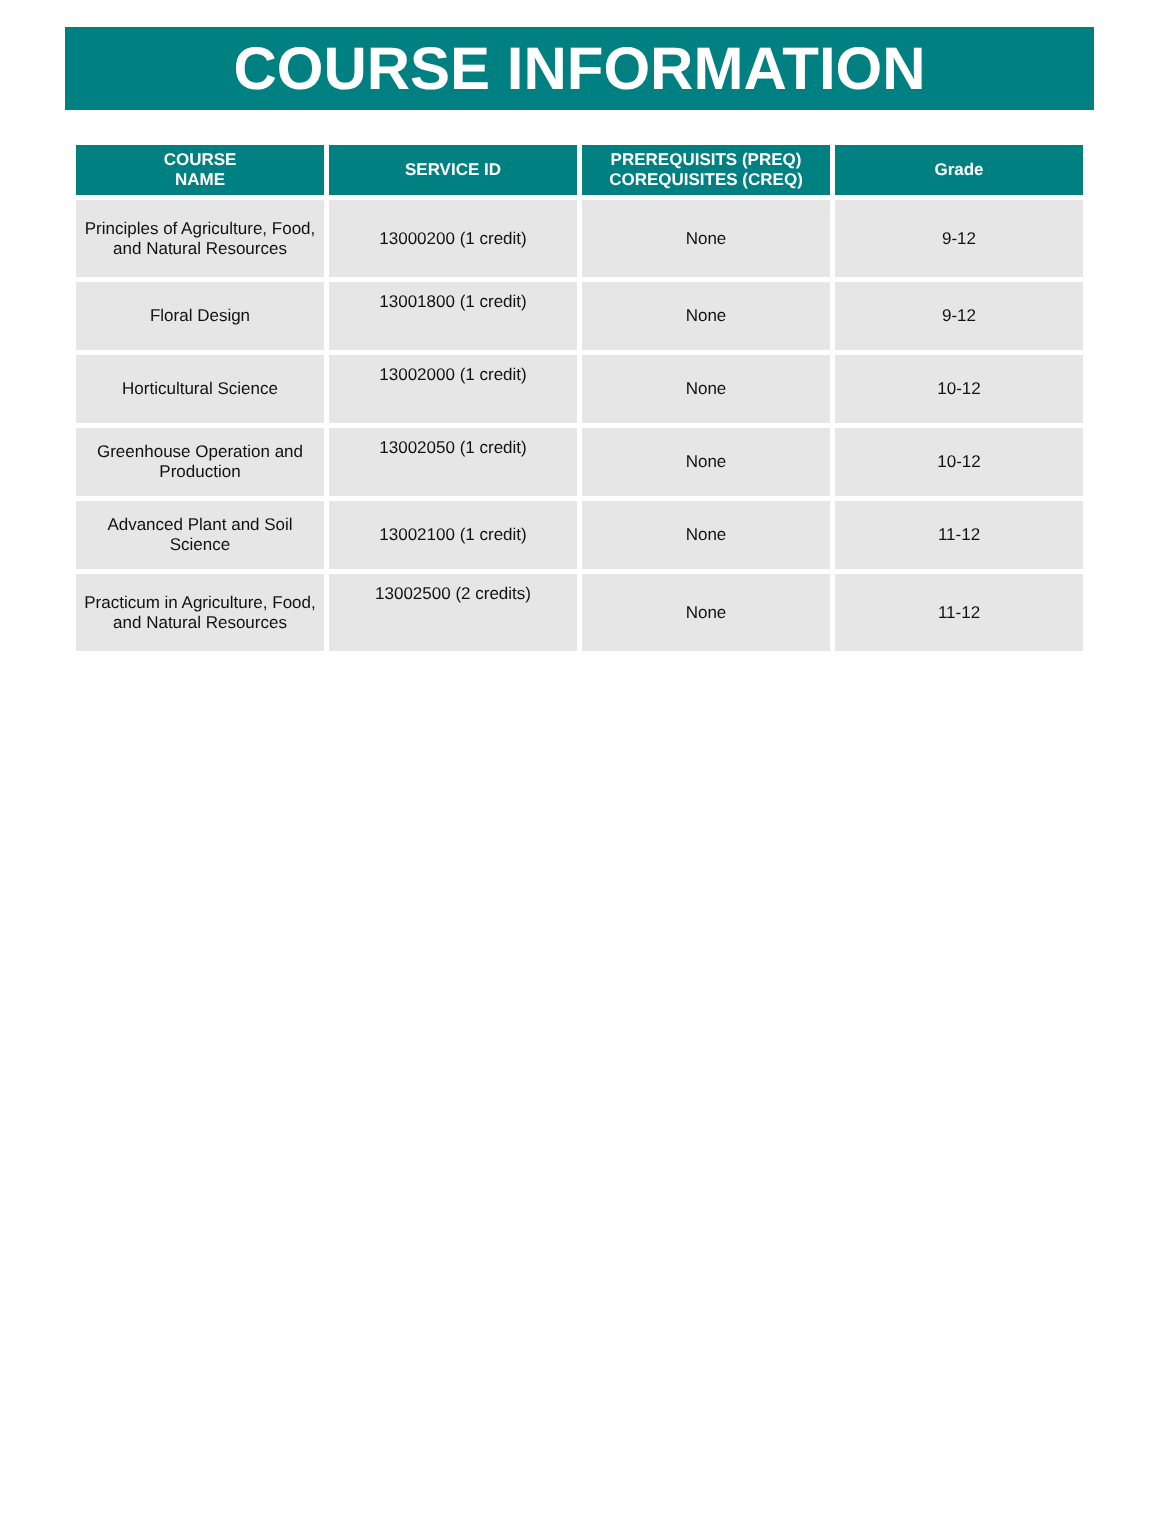COURSE INFORMATION
| COURSE NAME | SERVICE ID | PREREQUISITS (PREQ) COREQUISITES (CREQ) | Grade |
| --- | --- | --- | --- |
| Principles of Agriculture, Food, and Natural Resources | 13000200 (1 credit) | None | 9-12 |
| Floral Design | 13001800 (1 credit) | None | 9-12 |
| Horticultural Science | 13002000 (1 credit) | None | 10-12 |
| Greenhouse Operation and Production | 13002050 (1 credit) | None | 10-12 |
| Advanced Plant and Soil Science | 13002100 (1 credit) | None | 11-12 |
| Practicum in Agriculture, Food, and Natural Resources | 13002500 (2 credits) | None | 11-12 |